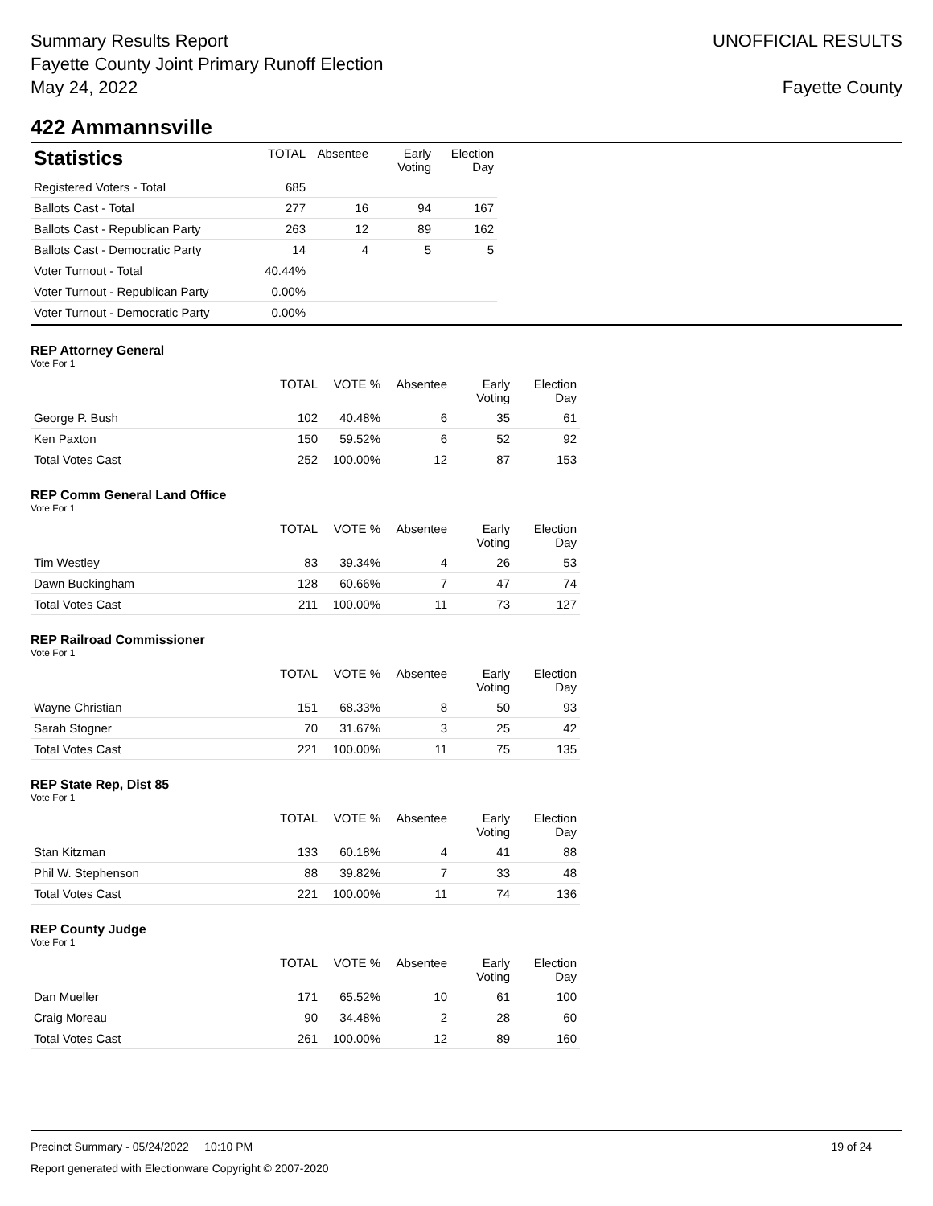Summary Results Report
Fayette County Joint Primary Runoff Election
May 24, 2022
UNOFFICIAL RESULTS
Fayette County
422 Ammannsville
| Statistics | TOTAL | Absentee | Early Voting | Election Day |
| --- | --- | --- | --- | --- |
| Registered Voters - Total | 685 | | | |
| Ballots Cast - Total | 277 | 16 | 94 | 167 |
| Ballots Cast - Republican Party | 263 | 12 | 89 | 162 |
| Ballots Cast - Democratic Party | 14 | 4 | 5 | 5 |
| Voter Turnout - Total | 40.44% | | | |
| Voter Turnout - Republican Party | 0.00% | | | |
| Voter Turnout - Democratic Party | 0.00% | | | |
REP Attorney General
Vote For 1
| | TOTAL | VOTE % | Absentee | Early Voting | Election Day |
| --- | --- | --- | --- | --- | --- |
| George P. Bush | 102 | 40.48% | 6 | 35 | 61 |
| Ken Paxton | 150 | 59.52% | 6 | 52 | 92 |
| Total Votes Cast | 252 | 100.00% | 12 | 87 | 153 |
REP Comm General Land Office
Vote For 1
| | TOTAL | VOTE % | Absentee | Early Voting | Election Day |
| --- | --- | --- | --- | --- | --- |
| Tim Westley | 83 | 39.34% | 4 | 26 | 53 |
| Dawn Buckingham | 128 | 60.66% | 7 | 47 | 74 |
| Total Votes Cast | 211 | 100.00% | 11 | 73 | 127 |
REP Railroad Commissioner
Vote For 1
| | TOTAL | VOTE % | Absentee | Early Voting | Election Day |
| --- | --- | --- | --- | --- | --- |
| Wayne Christian | 151 | 68.33% | 8 | 50 | 93 |
| Sarah Stogner | 70 | 31.67% | 3 | 25 | 42 |
| Total Votes Cast | 221 | 100.00% | 11 | 75 | 135 |
REP State Rep, Dist 85
Vote For 1
| | TOTAL | VOTE % | Absentee | Early Voting | Election Day |
| --- | --- | --- | --- | --- | --- |
| Stan Kitzman | 133 | 60.18% | 4 | 41 | 88 |
| Phil W. Stephenson | 88 | 39.82% | 7 | 33 | 48 |
| Total Votes Cast | 221 | 100.00% | 11 | 74 | 136 |
REP County Judge
Vote For 1
| | TOTAL | VOTE % | Absentee | Early Voting | Election Day |
| --- | --- | --- | --- | --- | --- |
| Dan Mueller | 171 | 65.52% | 10 | 61 | 100 |
| Craig Moreau | 90 | 34.48% | 2 | 28 | 60 |
| Total Votes Cast | 261 | 100.00% | 12 | 89 | 160 |
Precinct Summary - 05/24/2022 10:10 PM 19 of 24
Report generated with Electionware Copyright © 2007-2020